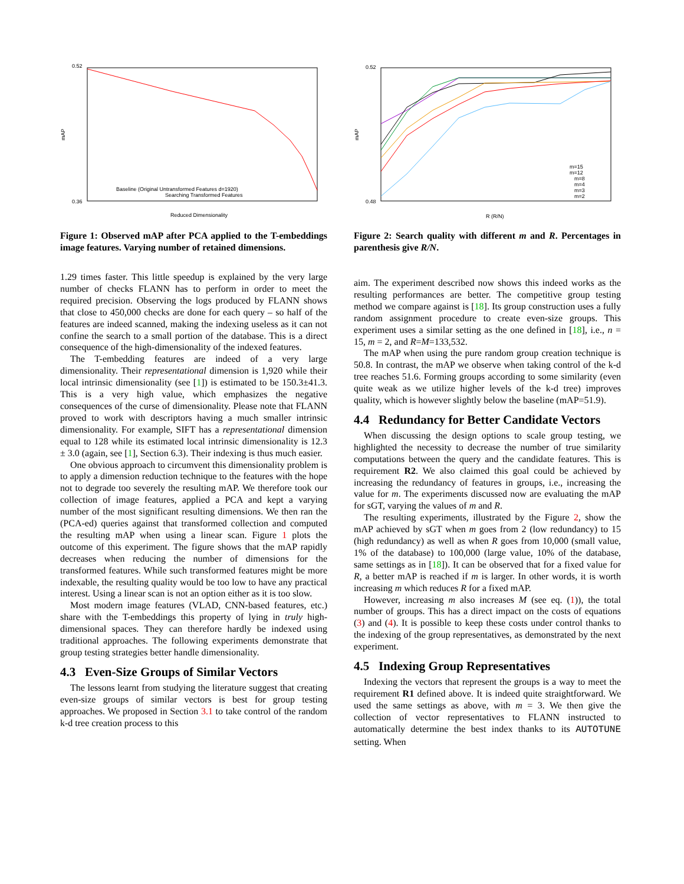0.52
0.36
mAP
Reduced Dimensionality
Baseline (Original Untransformed Features d=1920)
Searching Transformed Features
Figure 1: Observed mAP after PCA applied to the T-embeddings image features. Varying number of retained dimensions.
1.29 times faster. This little speedup is explained by the very large number of checks FLANN has to perform in order to meet the required precision. Observing the logs produced by FLANN shows that close to 450,000 checks are done for each query – so half of the features are indeed scanned, making the indexing useless as it can not confine the search to a small portion of the database. This is a direct consequence of the high-dimensionality of the indexed features.
The T-embedding features are indeed of a very large dimensionality. Their representational dimension is 1,920 while their local intrinsic dimensionality (see [1]) is estimated to be 150.3±41.3. This is a very high value, which emphasizes the negative consequences of the curse of dimensionality. Please note that FLANN proved to work with descriptors having a much smaller intrinsic dimensionality. For example, SIFT has a representational dimension equal to 128 while its estimated local intrinsic dimensionality is 12.3 ± 3.0 (again, see [1], Section 6.3). Their indexing is thus much easier.
One obvious approach to circumvent this dimensionality problem is to apply a dimension reduction technique to the features with the hope not to degrade too severely the resulting mAP. We therefore took our collection of image features, applied a PCA and kept a varying number of the most significant resulting dimensions. We then ran the (PCA-ed) queries against that transformed collection and computed the resulting mAP when using a linear scan. Figure 1 plots the outcome of this experiment. The figure shows that the mAP rapidly decreases when reducing the number of dimensions for the transformed features. While such transformed features might be more indexable, the resulting quality would be too low to have any practical interest. Using a linear scan is not an option either as it is too slow.
Most modern image features (VLAD, CNN-based features, etc.) share with the T-embeddings this property of lying in truly high-dimensional spaces. They can therefore hardly be indexed using traditional approaches. The following experiments demonstrate that group testing strategies better handle dimensionality.
4.3 Even-Size Groups of Similar Vectors
The lessons learnt from studying the literature suggest that creating even-size groups of similar vectors is best for group testing approaches. We proposed in Section 3.1 to take control of the random k-d tree creation process to this
0.52
0.48
mAP
R (R/N)
m=15
m=12
m=8
m=4
m=3
m=2
Figure 2: Search quality with different m and R. Percentages in parenthesis give R/N.
aim. The experiment described now shows this indeed works as the resulting performances are better. The competitive group testing method we compare against is [18]. Its group construction uses a fully random assignment procedure to create even-size groups. This experiment uses a similar setting as the one defined in [18], i.e., n = 15, m = 2, and R=M=133,532.
The mAP when using the pure random group creation technique is 50.8. In contrast, the mAP we observe when taking control of the k-d tree reaches 51.6. Forming groups according to some similarity (even quite weak as we utilize higher levels of the k-d tree) improves quality, which is however slightly below the baseline (mAP=51.9).
4.4 Redundancy for Better Candidate Vectors
When discussing the design options to scale group testing, we highlighted the necessity to decrease the number of true similarity computations between the query and the candidate features. This is requirement R2. We also claimed this goal could be achieved by increasing the redundancy of features in groups, i.e., increasing the value for m. The experiments discussed now are evaluating the mAP for sGT, varying the values of m and R.
The resulting experiments, illustrated by the Figure 2, show the mAP achieved by sGT when m goes from 2 (low redundancy) to 15 (high redundancy) as well as when R goes from 10,000 (small value, 1% of the database) to 100,000 (large value, 10% of the database, same settings as in [18]). It can be observed that for a fixed value for R, a better mAP is reached if m is larger. In other words, it is worth increasing m which reduces R for a fixed mAP.
However, increasing m also increases M (see eq. (1)), the total number of groups. This has a direct impact on the costs of equations (3) and (4). It is possible to keep these costs under control thanks to the indexing of the group representatives, as demonstrated by the next experiment.
4.5 Indexing Group Representatives
Indexing the vectors that represent the groups is a way to meet the requirement R1 defined above. It is indeed quite straightforward. We used the same settings as above, with m = 3. We then give the collection of vector representatives to FLANN instructed to automatically determine the best index thanks to its AUTOTUNE setting. When